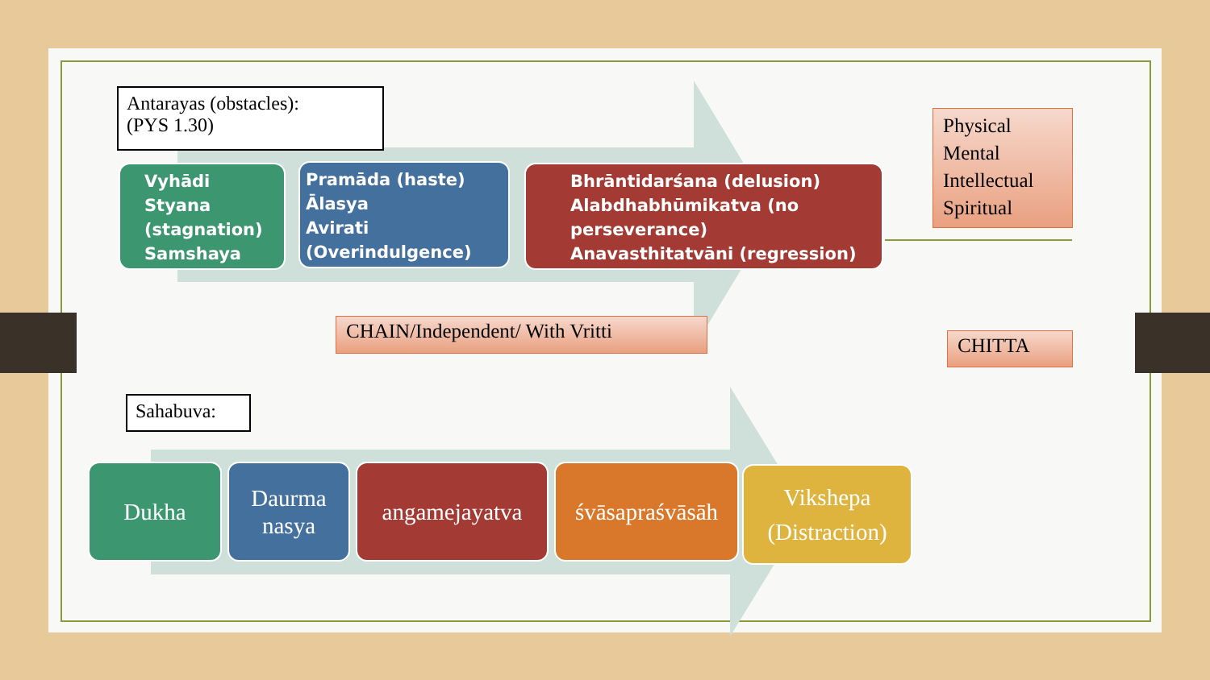Antarayas (obstacles):
(PYS 1.30)
Vyhādi
Styana
(stagnation)
Samshaya
Pramāda (haste)
Ālasya
Avirati
(Overindulgence)
Bhrāntidarśana (delusion)
Alabdhabhūmikatva (no perseverance)
Anavasthitatvāni (regression)
Physical
Mental
Intellectual
Spiritual
CHAIN/Independent/ With Vritti
CHITTA
Sahabuva:
Dukha
Daurma
nasya
angamejayatva
śvāsapraśvāsāh
Vikshepa
(Distraction)